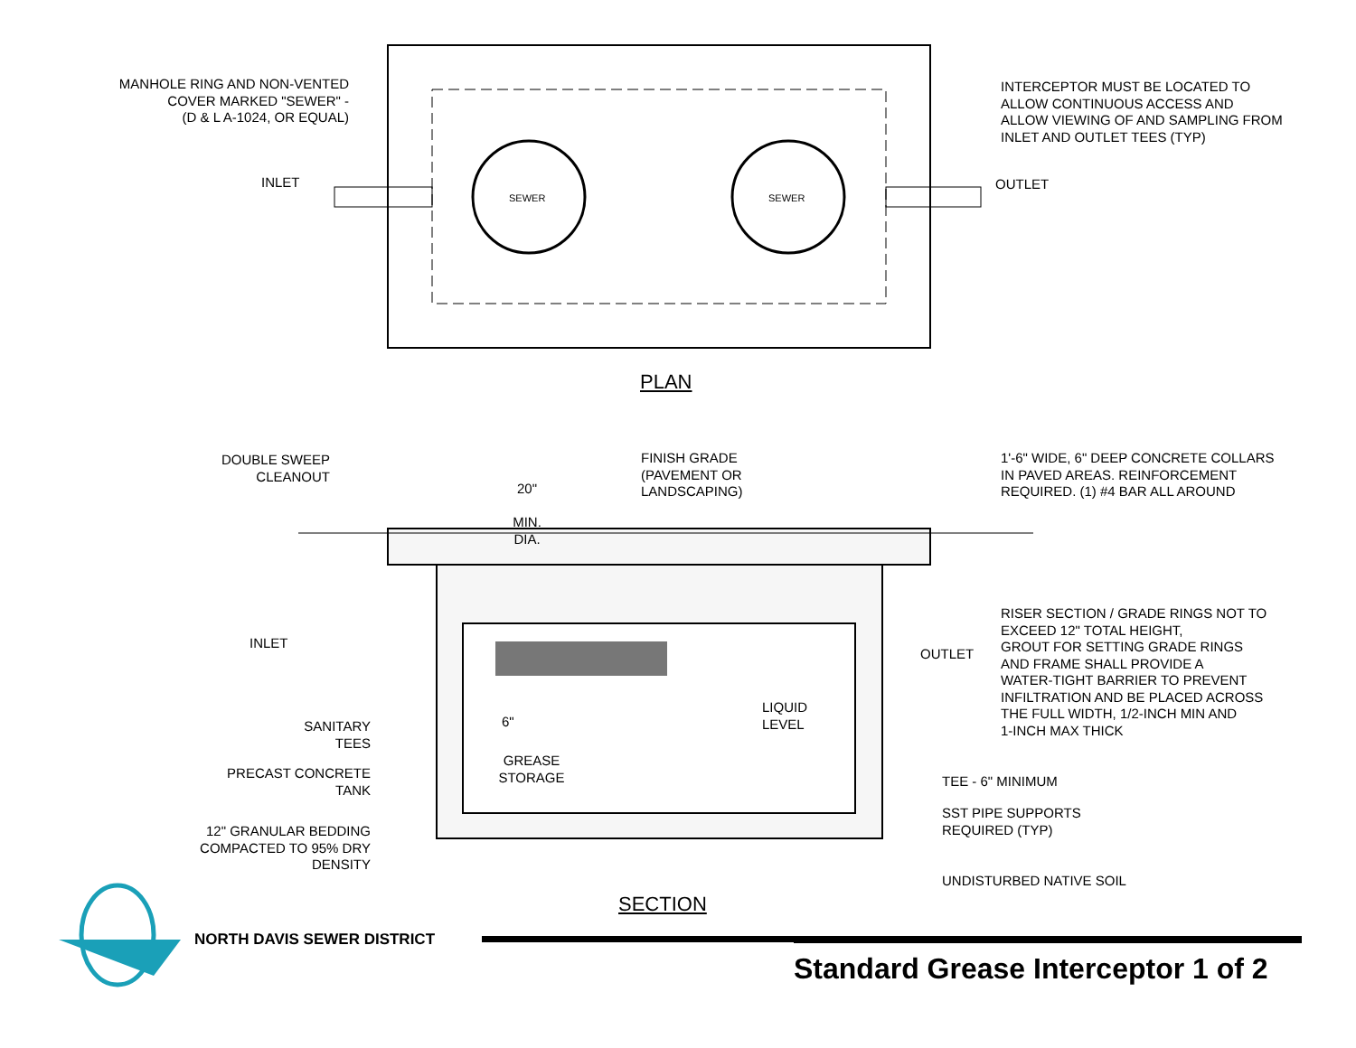MANHOLE RING AND NON-VENTED
COVER MARKED "SEWER" -
(D & L A-1024, OR EQUAL)
INTERCEPTOR MUST BE LOCATED TO
ALLOW CONTINUOUS ACCESS AND
ALLOW VIEWING OF AND SAMPLING FROM
INLET AND OUTLET TEES (TYP)
INLET
SEWER SEWER
OUTLET
PLAN
DOUBLE SWEEP
CLEANOUT
20"
MIN. DIA.
FINISH GRADE
(PAVEMENT OR
LANDSCAPING)
1'-6" WIDE, 6" DEEP CONCRETE COLLARS
IN PAVED AREAS. REINFORCEMENT
REQUIRED. (1) #4 BAR ALL AROUND
RISER SECTION / GRADE RINGS NOT TO
EXCEED 12" TOTAL HEIGHT,
GROUT FOR SETTING GRADE RINGS
AND FRAME SHALL PROVIDE A
WATER-TIGHT BARRIER TO PREVENT
INFILTRATION AND BE PLACED ACROSS
THE FULL WIDTH, 1/2-INCH MIN AND
1-INCH MAX THICK
INLET
OUTLET
LIQUID
LEVEL
6"
SANITARY
TEES
GREASE
STORAGE
PRECAST CONCRETE
TANK
TEE - 6" MINIMUM
SST PIPE SUPPORTS
REQUIRED (TYP)
12" GRANULAR BEDDING
COMPACTED TO 95% DRY
DENSITY
UNDISTURBED NATIVE SOIL
SECTION
NORTH DAVIS SEWER DISTRICT
Standard Grease Interceptor 1 of 2